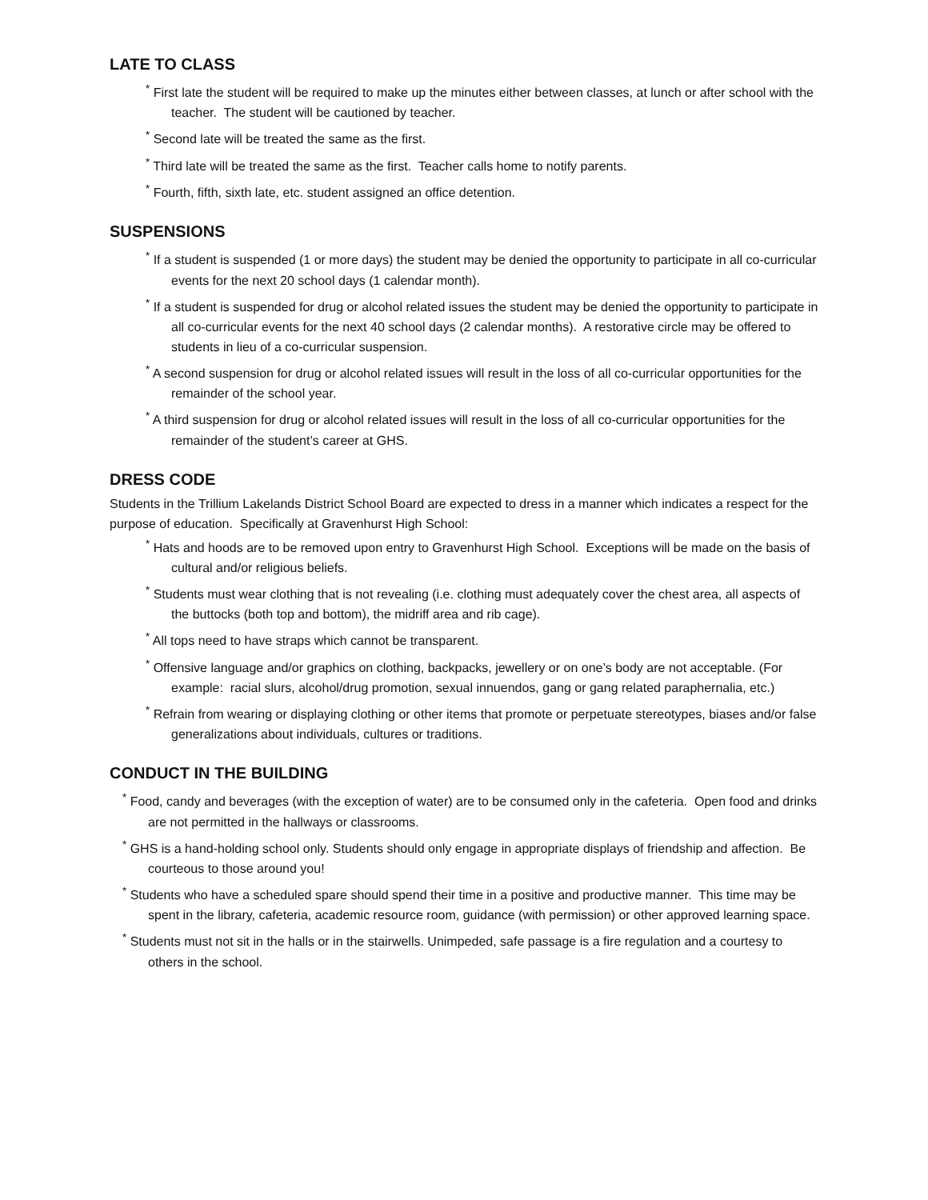LATE TO CLASS
<sup>*</sup> First late the student will be required to make up the minutes either between classes, at lunch or after school with the teacher. The student will be cautioned by teacher.
<sup>*</sup> Second late will be treated the same as the first.
<sup>*</sup> Third late will be treated the same as the first. Teacher calls home to notify parents.
<sup>*</sup> Fourth, fifth, sixth late, etc. student assigned an office detention.
SUSPENSIONS
<sup>*</sup> If a student is suspended (1 or more days) the student may be denied the opportunity to participate in all co-curricular events for the next 20 school days (1 calendar month).
<sup>*</sup> If a student is suspended for drug or alcohol related issues the student may be denied the opportunity to participate in all co-curricular events for the next 40 school days (2 calendar months). A restorative circle may be offered to students in lieu of a co-curricular suspension.
<sup>*</sup> A second suspension for drug or alcohol related issues will result in the loss of all co-curricular opportunities for the remainder of the school year.
<sup>*</sup> A third suspension for drug or alcohol related issues will result in the loss of all co-curricular opportunities for the remainder of the student’s career at GHS.
DRESS CODE
Students in the Trillium Lakelands District School Board are expected to dress in a manner which indicates a respect for the purpose of education. Specifically at Gravenhurst High School:
<sup>*</sup> Hats and hoods are to be removed upon entry to Gravenhurst High School. Exceptions will be made on the basis of cultural and/or religious beliefs.
<sup>*</sup> Students must wear clothing that is not revealing (i.e. clothing must adequately cover the chest area, all aspects of the buttocks (both top and bottom), the midriff area and rib cage).
<sup>*</sup> All tops need to have straps which cannot be transparent.
<sup>*</sup> Offensive language and/or graphics on clothing, backpacks, jewellery or on one’s body are not acceptable. (For example: racial slurs, alcohol/drug promotion, sexual innuendos, gang or gang related paraphernalia, etc.)
<sup>*</sup> Refrain from wearing or displaying clothing or other items that promote or perpetuate stereotypes, biases and/or false generalizations about individuals, cultures or traditions.
CONDUCT IN THE BUILDING
<sup>*</sup> Food, candy and beverages (with the exception of water) are to be consumed only in the cafeteria. Open food and drinks are not permitted in the hallways or classrooms.
<sup>*</sup> GHS is a hand-holding school only. Students should only engage in appropriate displays of friendship and affection. Be courteous to those around you!
<sup>*</sup> Students who have a scheduled spare should spend their time in a positive and productive manner. This time may be spent in the library, cafeteria, academic resource room, guidance (with permission) or other approved learning space.
<sup>*</sup> Students must not sit in the halls or in the stairwells. Unimpeded, safe passage is a fire regulation and a courtesy to others in the school.